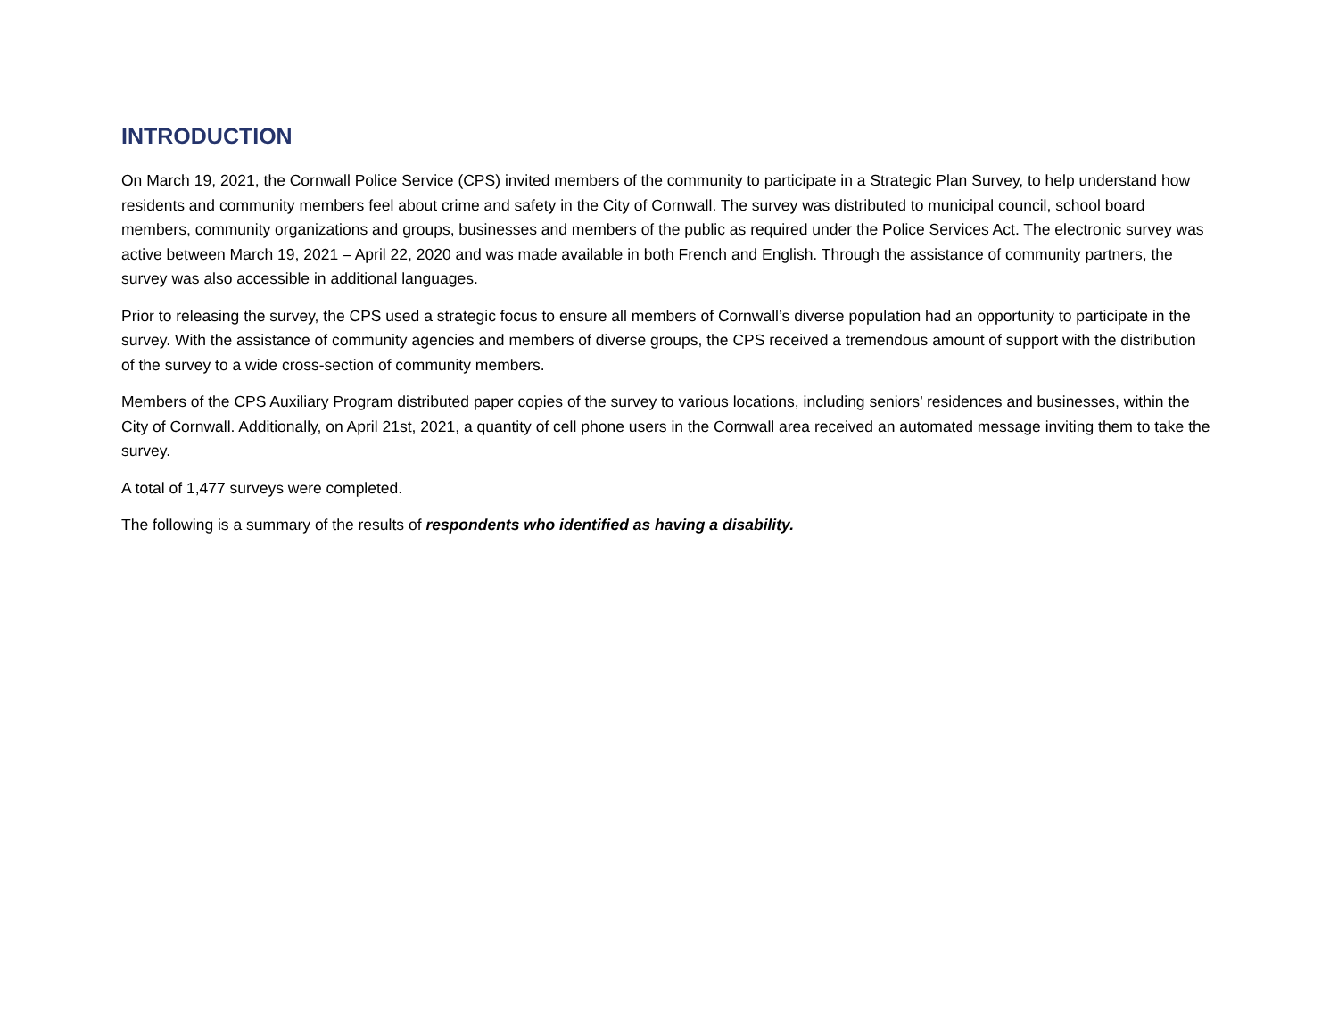INTRODUCTION
On March 19, 2021, the Cornwall Police Service (CPS) invited members of the community to participate in a Strategic Plan Survey, to help understand how residents and community members feel about crime and safety in the City of Cornwall. The survey was distributed to municipal council, school board members, community organizations and groups, businesses and members of the public as required under the Police Services Act. The electronic survey was active between March 19, 2021 – April 22, 2020 and was made available in both French and English. Through the assistance of community partners, the survey was also accessible in additional languages.
Prior to releasing the survey, the CPS used a strategic focus to ensure all members of Cornwall’s diverse population had an opportunity to participate in the survey. With the assistance of community agencies and members of diverse groups, the CPS received a tremendous amount of support with the distribution of the survey to a wide cross-section of community members.
Members of the CPS Auxiliary Program distributed paper copies of the survey to various locations, including seniors’ residences and businesses, within the City of Cornwall. Additionally, on April 21st, 2021, a quantity of cell phone users in the Cornwall area received an automated message inviting them to take the survey.
A total of 1,477 surveys were completed.
The following is a summary of the results of respondents who identified as having a disability.